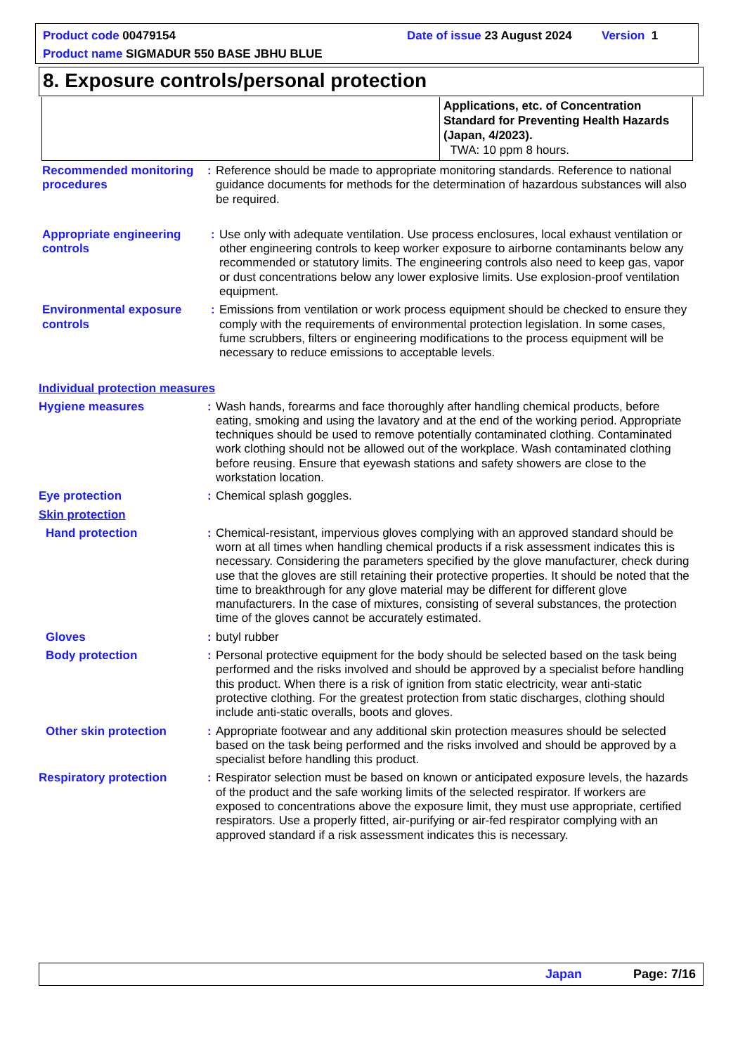Product code 00479154 Date of issue 23 August 2024 Version 1
Product name SIGMADUR 550 BASE JBHU BLUE
8. Exposure controls/personal protection
| | Applications, etc. of Concentration Standard for Preventing Health Hazards (Japan, 4/2023). TWA: 10 ppm 8 hours. |
Recommended monitoring procedures
: Reference should be made to appropriate monitoring standards. Reference to national guidance documents for methods for the determination of hazardous substances will also be required.
Appropriate engineering controls
: Use only with adequate ventilation. Use process enclosures, local exhaust ventilation or other engineering controls to keep worker exposure to airborne contaminants below any recommended or statutory limits. The engineering controls also need to keep gas, vapor or dust concentrations below any lower explosive limits. Use explosion-proof ventilation equipment.
Environmental exposure controls
: Emissions from ventilation or work process equipment should be checked to ensure they comply with the requirements of environmental protection legislation. In some cases, fume scrubbers, filters or engineering modifications to the process equipment will be necessary to reduce emissions to acceptable levels.
Individual protection measures
Hygiene measures : Wash hands, forearms and face thoroughly after handling chemical products, before eating, smoking and using the lavatory and at the end of the working period. Appropriate techniques should be used to remove potentially contaminated clothing. Contaminated work clothing should not be allowed out of the workplace. Wash contaminated clothing before reusing. Ensure that eyewash stations and safety showers are close to the workstation location.
Eye protection : Chemical splash goggles.
Skin protection
Hand protection : Chemical-resistant, impervious gloves complying with an approved standard should be worn at all times when handling chemical products if a risk assessment indicates this is necessary. Considering the parameters specified by the glove manufacturer, check during use that the gloves are still retaining their protective properties. It should be noted that the time to breakthrough for any glove material may be different for different glove manufacturers. In the case of mixtures, consisting of several substances, the protection time of the gloves cannot be accurately estimated.
Gloves : butyl rubber
Body protection : Personal protective equipment for the body should be selected based on the task being performed and the risks involved and should be approved by a specialist before handling this product. When there is a risk of ignition from static electricity, wear anti-static protective clothing. For the greatest protection from static discharges, clothing should include anti-static overalls, boots and gloves.
Other skin protection : Appropriate footwear and any additional skin protection measures should be selected based on the task being performed and the risks involved and should be approved by a specialist before handling this product.
Respiratory protection : Respirator selection must be based on known or anticipated exposure levels, the hazards of the product and the safe working limits of the selected respirator. If workers are exposed to concentrations above the exposure limit, they must use appropriate, certified respirators. Use a properly fitted, air-purifying or air-fed respirator complying with an approved standard if a risk assessment indicates this is necessary.
Japan Page: 7/16